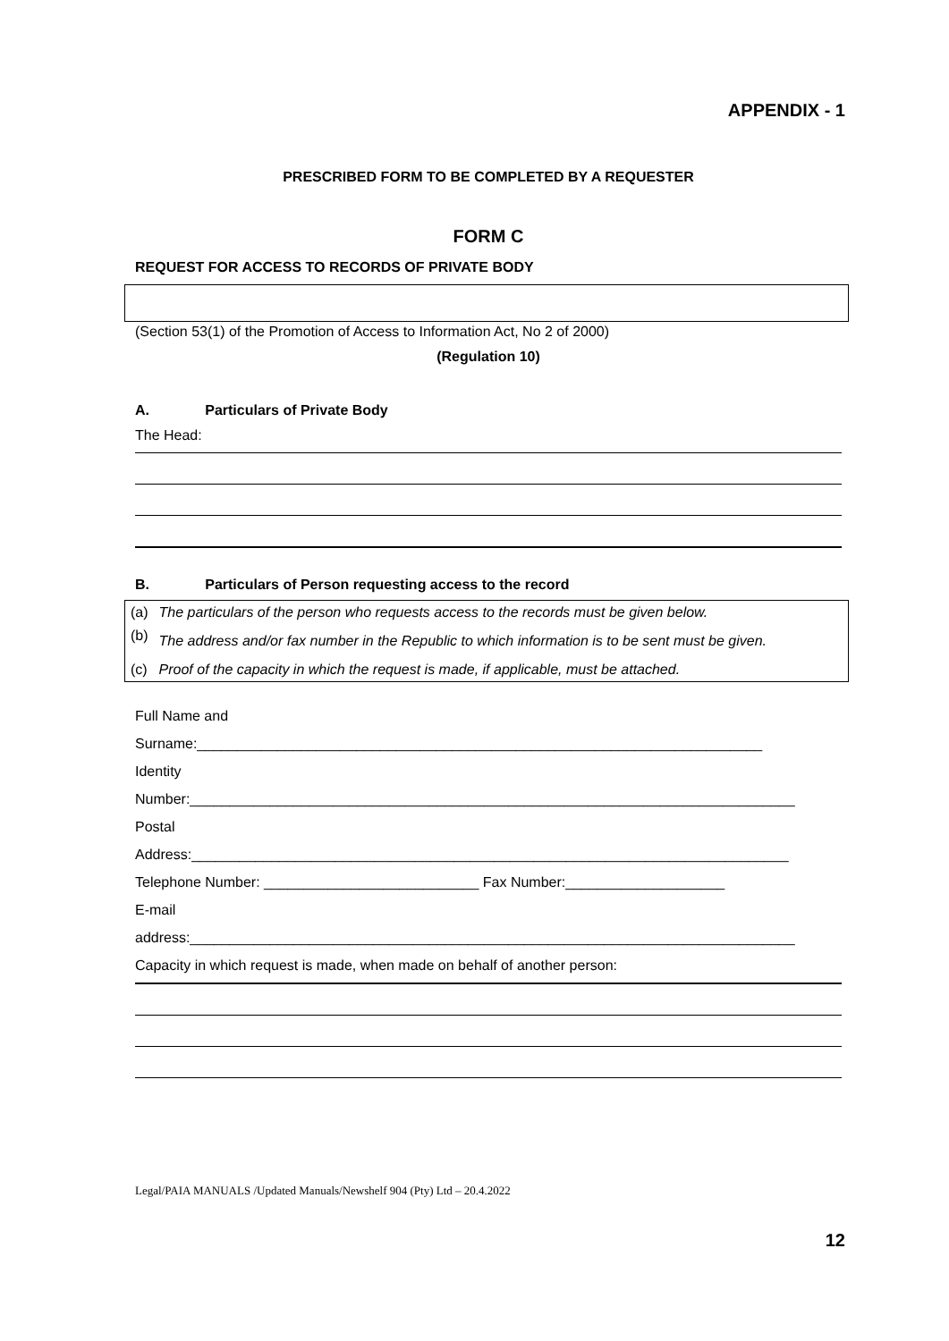APPENDIX - 1
PRESCRIBED FORM TO BE COMPLETED BY A REQUESTER
FORM C
REQUEST FOR ACCESS TO RECORDS OF PRIVATE BODY
(Section 53(1) of the Promotion of Access to Information Act, No 2 of 2000)
(Regulation 10)
A. Particulars of Private Body
The Head:
B. Particulars of Person requesting access to the record
| (a) | The particulars of the person who requests access to the records must be given below. |
| (b) | The address and/or fax number in the Republic to which information is to be sent must be given. |
| (c) | Proof of the capacity in which the request is made, if applicable, must be attached. |
Full Name and
Surname:_______________________________________________________________________
Identity
Number:____________________________________________________________________________
Postal
Address:___________________________________________________________________________
Telephone Number: ___________________________ Fax Number:____________________
E-mail
address:____________________________________________________________________________
Capacity in which request is made, when made on behalf of another person:
Legal/PAIA MANUALS /Updated Manuals/Newshelf 904 (Pty) Ltd – 20.4.2022
12